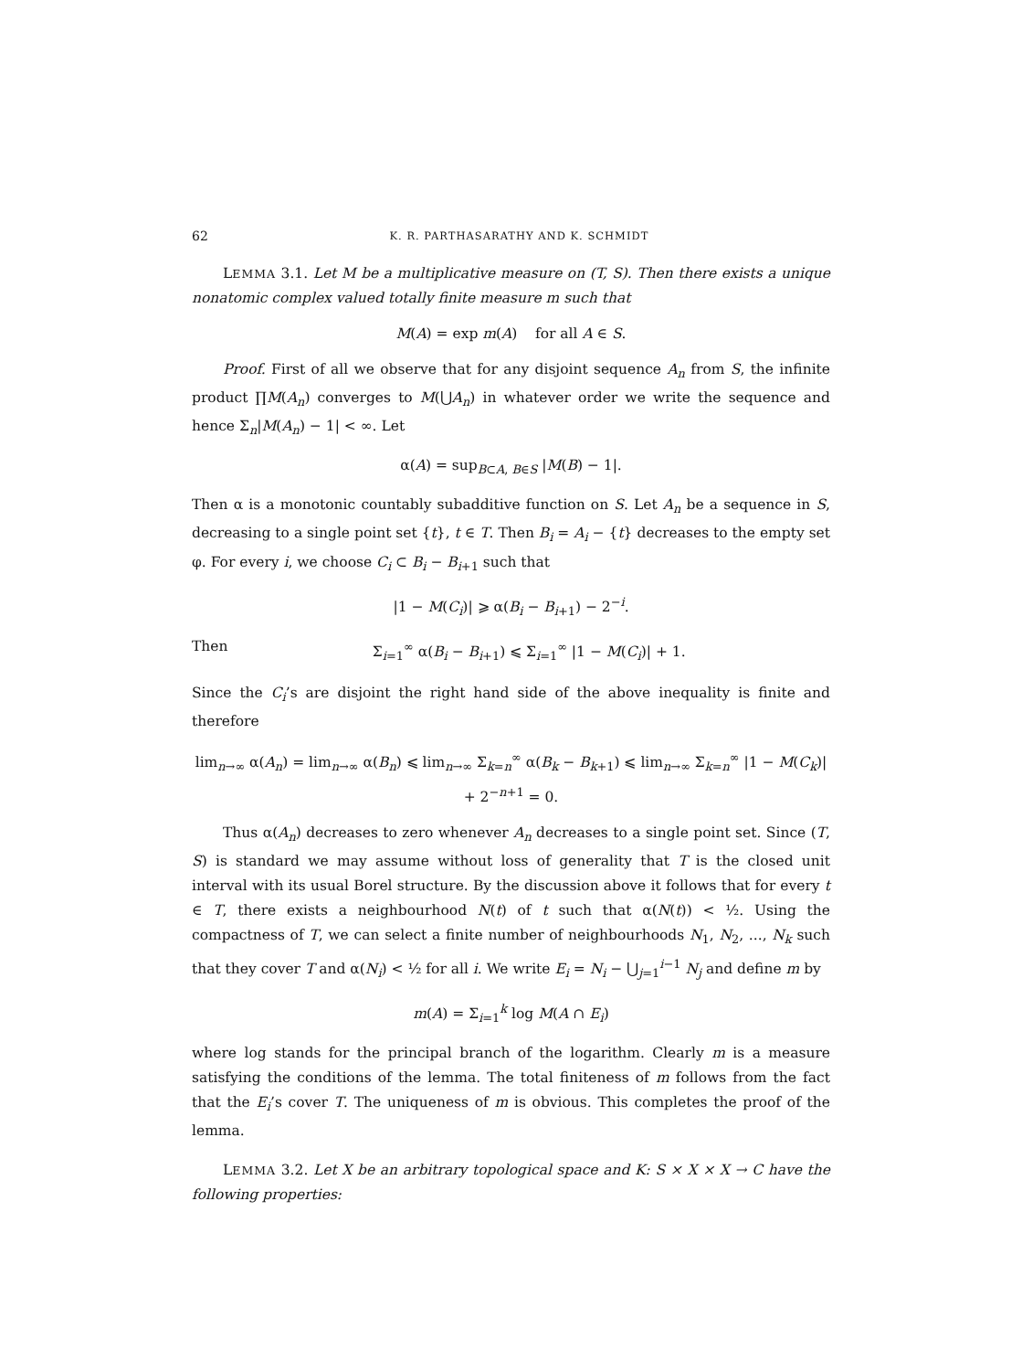62 K. R. PARTHASARATHY AND K. SCHMIDT
LEMMA 3.1. Let M be a multiplicative measure on (T, S). Then there exists a unique nonatomic complex valued totally finite measure m such that
M(A) = exp m(A) for all A ∈ S.
Proof. First of all we observe that for any disjoint sequence A<sub>n</sub> from S, the infinite product ∏M(A<sub>n</sub>) converges to M(⋃A<sub>n</sub>) in whatever order we write the sequence and hence Σ<sub>n</sub>|M(A<sub>n</sub>) − 1| < ∞. Let
α(A) = sup<sub>B⊂A, B∈S</sub> |M(B) − 1|.
Then α is a monotonic countably subadditive function on S. Let A<sub>n</sub> be a sequence in S, decreasing to a single point set {t}, t ∈ T. Then B<sub>i</sub> = A<sub>i</sub> − {t} decreases to the empty set φ. For every i, we choose C<sub>i</sub> ⊂ B<sub>i</sub> − B<sub>i+1</sub> such that
|1 − M(C<sub>i</sub>)| ⩾ α(B<sub>i</sub> − B<sub>i+1</sub>) − 2<sup>−i</sup>.
Then Σ<sub>i=1</sub><sup>∞</sup> α(B<sub>i</sub> − B<sub>i+1</sub>) ⩽ Σ<sub>i=1</sub><sup>∞</sup> |1 − M(C<sub>i</sub>)| + 1.
Since the C<sub>i</sub>’s are disjoint the right hand side of the above inequality is finite and therefore
lim<sub>n→∞</sub> α(A<sub>n</sub>) = lim<sub>n→∞</sub> α(B<sub>n</sub>) ⩽ lim<sub>n→∞</sub> Σ<sub>k=n</sub><sup>∞</sup> α(B<sub>k</sub> − B<sub>k+1</sub>) ⩽ lim<sub>n→∞</sub> Σ<sub>k=n</sub><sup>∞</sup> |1 − M(C<sub>k</sub>)| + 2<sup>−n+1</sup> = 0.
Thus α(A<sub>n</sub>) decreases to zero whenever A<sub>n</sub> decreases to a single point set. Since (T, S) is standard we may assume without loss of generality that T is the closed unit interval with its usual Borel structure. By the discussion above it follows that for every t ∈ T, there exists a neighbourhood N(t) of t such that α(N(t)) < ½. Using the compactness of T, we can select a finite number of neighbourhoods N<sub>1</sub>, N<sub>2</sub>, ..., N<sub>k</sub> such that they cover T and α(N<sub>i</sub>) < ½ for all i. We write E<sub>i</sub> = N<sub>i</sub> − ⋃<sub>j=1</sub><sup>i−1</sup> N<sub>j</sub> and define m by
m(A) = Σ<sub>i=1</sub><sup>k</sup> log M(A ∩ E<sub>i</sub>)
where log stands for the principal branch of the logarithm. Clearly m is a measure satisfying the conditions of the lemma. The total finiteness of m follows from the fact that the E<sub>i</sub>’s cover T. The uniqueness of m is obvious. This completes the proof of the lemma.
LEMMA 3.2. Let X be an arbitrary topological space and K: S × X × X → C have the following properties: